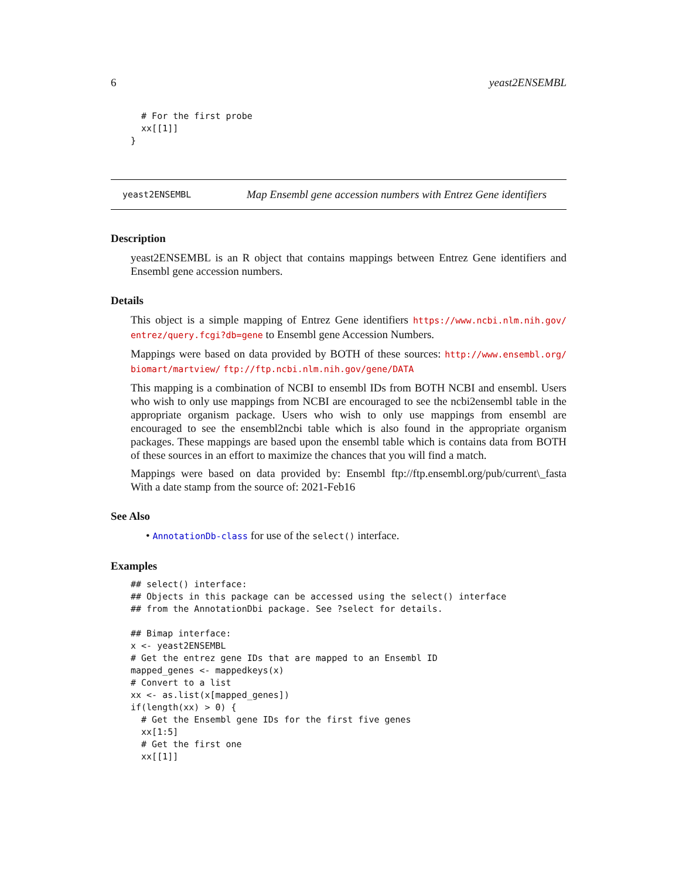6 yeast2ENSEMBL
  # For the first probe
  xx[[1]]
}
yeast2ENSEMBL Map Ensembl gene accession numbers with Entrez Gene identifiers
Description
yeast2ENSEMBL is an R object that contains mappings between Entrez Gene identifiers and Ensembl gene accession numbers.
Details
This object is a simple mapping of Entrez Gene identifiers https://www.ncbi.nlm.nih.gov/ entrez/query.fcgi?db=gene to Ensembl gene Accession Numbers.
Mappings were based on data provided by BOTH of these sources: http://www.ensembl.org/ biomart/martview/ ftp://ftp.ncbi.nlm.nih.gov/gene/DATA
This mapping is a combination of NCBI to ensembl IDs from BOTH NCBI and ensembl. Users who wish to only use mappings from NCBI are encouraged to see the ncbi2ensembl table in the appropriate organism package. Users who wish to only use mappings from ensembl are encouraged to see the ensembl2ncbi table which is also found in the appropriate organism packages. These mappings are based upon the ensembl table which is contains data from BOTH of these sources in an effort to maximize the chances that you will find a match.
Mappings were based on data provided by: Ensembl ftp://ftp.ensembl.org/pub/current\_fasta With a date stamp from the source of: 2021-Feb16
See Also
• AnnotationDb-class for use of the select() interface.
Examples
## select() interface:
## Objects in this package can be accessed using the select() interface
## from the AnnotationDbi package. See ?select for details.

## Bimap interface:
x <- yeast2ENSEMBL
# Get the entrez gene IDs that are mapped to an Ensembl ID
mapped_genes <- mappedkeys(x)
# Convert to a list
xx <- as.list(x[mapped_genes])
if(length(xx) > 0) {
  # Get the Ensembl gene IDs for the first five genes
  xx[1:5]
  # Get the first one
  xx[[1]]